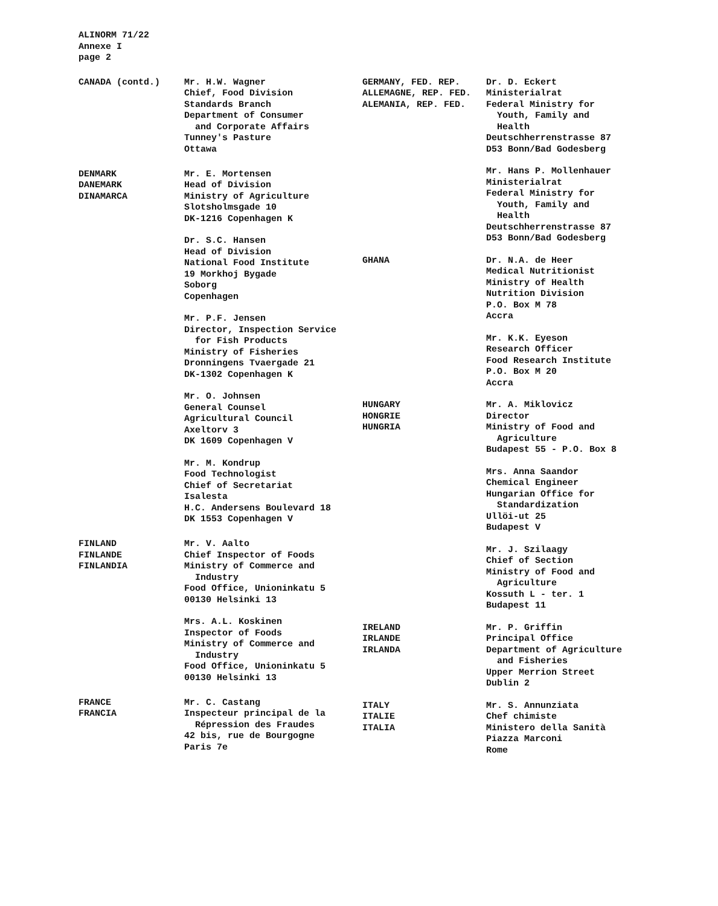ALINORM 71/22
Annexe I
page 2
CANADA (contd.)
Mr. H.W. Wagner Chief, Food Division Standards Branch Department of Consumer and Corporate Affairs Tunney's Pasture Ottawa
DENMARK DANEMARK DINAMARCA
Mr. E. Mortensen Head of Division Ministry of Agriculture Slotsholmsgade 10 DK-1216 Copenhagen K
Dr. S.C. Hansen Head of Division National Food Institute 19 Morkhoj Bygade Soborg Copenhagen
Mr. P.F. Jensen Director, Inspection Service for Fish Products Ministry of Fisheries Dronningens Tvaergade 21 DK-1302 Copenhagen K
Mr. O. Johnsen General Counsel Agricultural Council Axeltorv 3 DK 1609 Copenhagen V
Mr. M. Kondrup Food Technologist Chief of Secretariat Isalesta H.C. Andersens Boulevard 18 DK 1553 Copenhagen V
FINLAND FINLANDE FINLANDIA
Mr. V. Aalto Chief Inspector of Foods Ministry of Commerce and Industry Food Office, Unioninkatu 5 00130 Helsinki 13
Mrs. A.L. Koskinen Inspector of Foods Ministry of Commerce and Industry Food Office, Unioninkatu 5 00130 Helsinki 13
FRANCE FRANCIA
Mr. C. Castang Inspecteur principal de la Répression des Fraudes 42 bis, rue de Bourgogne Paris 7e
GERMANY, FED. REP. ALLEMAGNE, REP. FED. ALEMANIA, REP. FED.
Dr. D. Eckert Ministerialrat Federal Ministry for Youth, Family and Health Deutschherrenstrasse 87 D53 Bonn/Bad Godesberg
Mr. Hans P. Mollenhauer Ministerialrat Federal Ministry for Youth, Family and Health Deutschherrenstrasse 87 D53 Bonn/Bad Godesberg
GHANA
Dr. N.A. de Heer Medical Nutritionist Ministry of Health Nutrition Division P.O. Box M 78 Accra
Mr. K.K. Eyeson Research Officer Food Research Institute P.O. Box M 20 Accra
HUNGARY HONGRIE HUNGRIA
Mr. A. Miklovicz Director Ministry of Food and Agriculture Budapest 55 - P.O. Box 8
Mrs. Anna Saandor Chemical Engineer Hungarian Office for Standardization Ullöi-ut 25 Budapest V
Mr. J. Szilaagy Chief of Section Ministry of Food and Agriculture Kossuth L - ter. 1 Budapest 11
IRELAND IRLANDE IRLANDA
Mr. P. Griffin Principal Office Department of Agriculture and Fisheries Upper Merrion Street Dublin 2
ITALY ITALIE ITALIA
Mr. S. Annunziata Chef chimiste Ministero della Sanità Piazza Marconi Rome